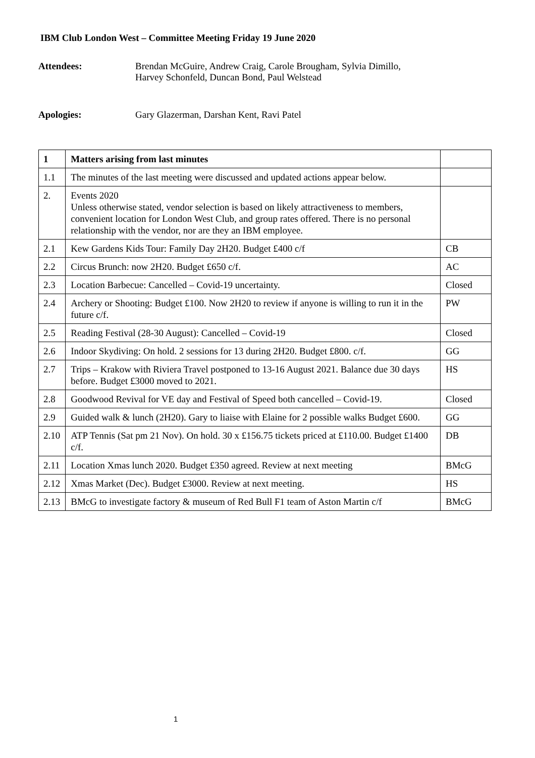IBM Club London West – Committee Meeting Friday 19 June 2020
Attendees: Brendan McGuire, Andrew Craig, Carole Brougham, Sylvia Dimillo,
Harvey Schonfeld, Duncan Bond, Paul Welstead
Apologies: Gary Glazerman, Darshan Kent, Ravi Patel
| 1 | Matters arising from last minutes | |
| 1.1 | The minutes of the last meeting were discussed and updated actions appear below. | |
| 2. | Events 2020 Unless otherwise stated, vendor selection is based on likely attractiveness to members, convenient location for London West Club, and group rates offered. There is no personal relationship with the vendor, nor are they an IBM employee. | |
| 2.1 | Kew Gardens Kids Tour: Family Day 2H20. Budget £400 c/f | CB |
| 2.2 | Circus Brunch: now 2H20. Budget £650 c/f. | AC |
| 2.3 | Location Barbecue: Cancelled – Covid-19 uncertainty. | Closed |
| 2.4 | Archery or Shooting: Budget £100. Now 2H20 to review if anyone is willing to run it in the future c/f. | PW |
| 2.5 | Reading Festival (28-30 August): Cancelled – Covid-19 | Closed |
| 2.6 | Indoor Skydiving: On hold. 2 sessions for 13 during 2H20. Budget £800. c/f. | GG |
| 2.7 | Trips – Krakow with Riviera Travel postponed to 13-16 August 2021. Balance due 30 days before. Budget £3000 moved to 2021. | HS |
| 2.8 | Goodwood Revival for VE day and Festival of Speed both cancelled – Covid-19. | Closed |
| 2.9 | Guided walk & lunch (2H20). Gary to liaise with Elaine for 2 possible walks Budget £600. | GG |
| 2.10 | ATP Tennis (Sat pm 21 Nov). On hold. 30 x £156.75 tickets priced at £110.00. Budget £1400 c/f. | DB |
| 2.11 | Location Xmas lunch 2020. Budget £350 agreed. Review at next meeting | BMcG |
| 2.12 | Xmas Market (Dec). Budget £3000. Review at next meeting. | HS |
| 2.13 | BMcG to investigate factory & museum of Red Bull F1 team of Aston Martin c/f | BMcG |
1